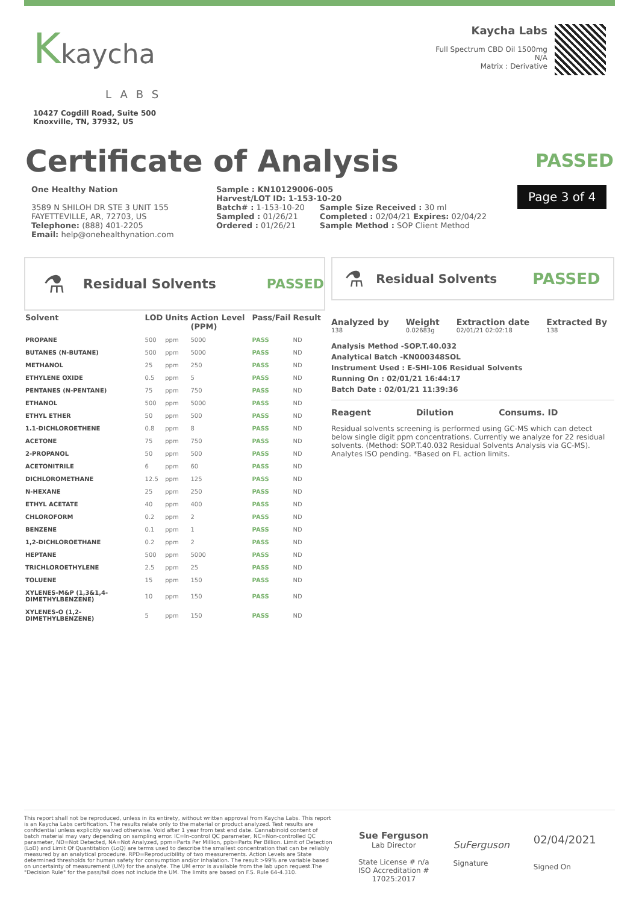Kkaycha
LABS
10427 Cogdill Road, Suite 500
Knoxville, TN, 37932, US
Kaycha Labs
Full Spectrum CBD Oil 1500mg
N/A
Matrix : Derivative
Certificate of Analysis
PASSED
One Healthy Nation
3589 N SHILOH DR STE 3 UNIT 155
FAYETTEVILLE, AR, 72703, US
Telephone: (888) 401-2205
Email: help@onehealthynation.com
Sample : KN10129006-005
Harvest/LOT ID: 1-153-10-20
Batch# : 1-153-10-20
Sampled : 01/26/21
Ordered : 01/26/21
Sample Size Received : 30 ml
Completed : 02/04/21 Expires: 02/04/22
Sample Method : SOP Client Method
Page 3 of 4
⚗ Residual Solvents PASSED
| Solvent | LOD | Units | Action Level (PPM) | Pass/Fail | Result |
| --- | --- | --- | --- | --- | --- |
| PROPANE | 500 | ppm | 5000 | PASS | ND |
| BUTANES (N-BUTANE) | 500 | ppm | 5000 | PASS | ND |
| METHANOL | 25 | ppm | 250 | PASS | ND |
| ETHYLENE OXIDE | 0.5 | ppm | 5 | PASS | ND |
| PENTANES (N-PENTANE) | 75 | ppm | 750 | PASS | ND |
| ETHANOL | 500 | ppm | 5000 | PASS | ND |
| ETHYL ETHER | 50 | ppm | 500 | PASS | ND |
| 1.1-DICHLOROETHENE | 0.8 | ppm | 8 | PASS | ND |
| ACETONE | 75 | ppm | 750 | PASS | ND |
| 2-PROPANOL | 50 | ppm | 500 | PASS | ND |
| ACETONITRILE | 6 | ppm | 60 | PASS | ND |
| DICHLOROMETHANE | 12.5 | ppm | 125 | PASS | ND |
| N-HEXANE | 25 | ppm | 250 | PASS | ND |
| ETHYL ACETATE | 40 | ppm | 400 | PASS | ND |
| CHLOROFORM | 0.2 | ppm | 2 | PASS | ND |
| BENZENE | 0.1 | ppm | 1 | PASS | ND |
| 1,2-DICHLOROETHANE | 0.2 | ppm | 2 | PASS | ND |
| HEPTANE | 500 | ppm | 5000 | PASS | ND |
| TRICHLOROETHYLENE | 2.5 | ppm | 25 | PASS | ND |
| TOLUENE | 15 | ppm | 150 | PASS | ND |
| XYLENES-M&P (1,3&1,4-DIMETHYLBENZENE) | 10 | ppm | 150 | PASS | ND |
| XYLENES-O (1,2-DIMETHYLBENZENE) | 5 | ppm | 150 | PASS | ND |
⚗ Residual Solvents PASSED
Analyzed by
138
Weight
0.02683g
Extraction date
02/01/21 02:02:18
Extracted By
138
Analysis Method -SOP.T.40.032
Analytical Batch -KN000348SOL
Instrument Used : E-SHI-106 Residual Solvents
Running On : 02/01/21 16:44:17
Batch Date : 02/01/21 11:39:36
Reagent Dilution Consums. ID
Residual solvents screening is performed using GC-MS which can detect below single digit ppm concentrations. Currently we analyze for 22 residual solvents. (Method: SOP.T.40.032 Residual Solvents Analysis via GC-MS). Analytes ISO pending. *Based on FL action limits.
This report shall not be reproduced, unless in its entirety, without written approval from Kaycha Labs. This report is an Kaycha Labs certification. The results relate only to the material or product analyzed. Test results are confidential unless explicitly waived otherwise. Void after 1 year from test end date. Cannabinoid content of batch material may vary depending on sampling error. IC=In-control QC parameter, NC=Non-controlled QC parameter, ND=Not Detected, NA=Not Analyzed, ppm=Parts Per Million, ppb=Parts Per Billion. Limit of Detection (LoD) and Limit Of Quantitation (LoQ) are terms used to describe the smallest concentration that can be reliably measured by an analytical procedure. RPD=Reproducibility of two measurements. Action Levels are State determined thresholds for human safety for consumption and/or inhalation. The result >99% are variable based on uncertainty of measurement (UM) for the analyte. The UM error is available from the lab upon request.The "Decision Rule" for the pass/fail does not include the UM. The limits are based on F.S. Rule 64-4.310.
Sue Ferguson
Lab Director
State License # n/a
ISO Accreditation #
17025:2017
SuFerguson
Signature
02/04/2021
Signed On